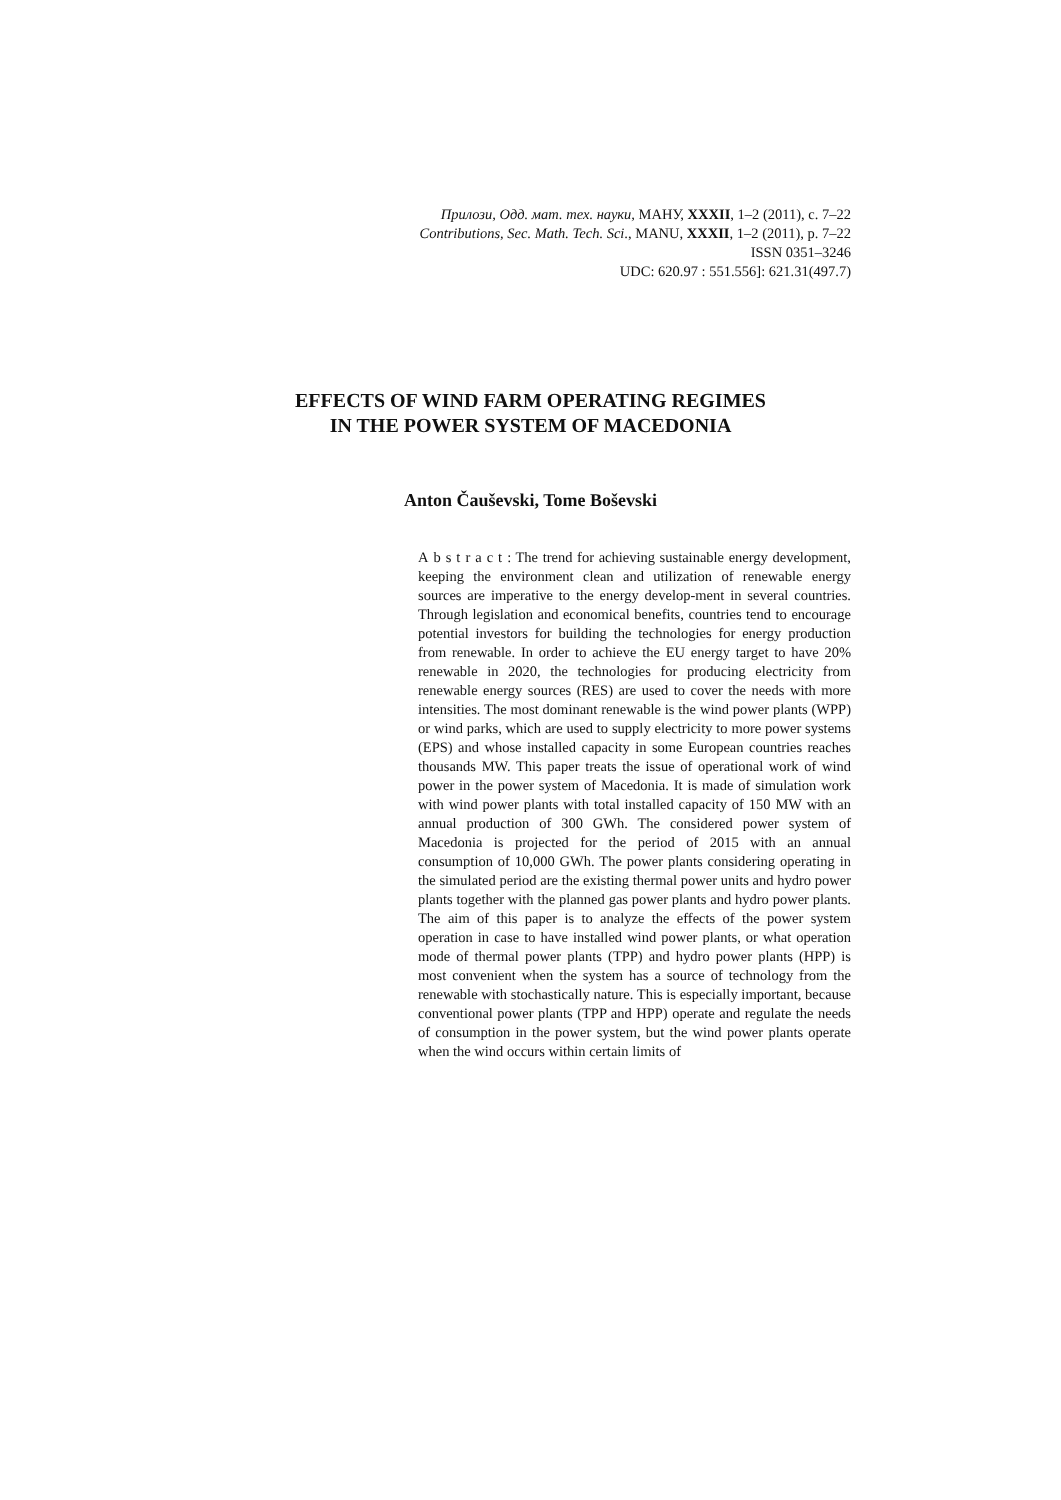Прилози, Одд. мат. тех. науки, МАНУ, XXXII, 1–2 (2011), с. 7–22
Contributions, Sec. Math. Tech. Sci., MANU, XXXII, 1–2 (2011), p. 7–22
ISSN 0351–3246
UDC: 620.97 : 551.556]: 621.31(497.7)
EFFECTS OF WIND FARM OPERATING REGIMES
IN THE POWER SYSTEM OF MACEDONIA
Anton Čauševski, Tome Boševski
Abstract: The trend for achieving sustainable energy development, keeping the environment clean and utilization of renewable energy sources are imperative to the energy develop-ment in several countries. Through legislation and economical benefits, countries tend to encourage potential investors for building the technologies for energy production from renewable. In order to achieve the EU energy target to have 20% renewable in 2020, the technologies for producing electricity from renewable energy sources (RES) are used to cover the needs with more intensities. The most dominant renewable is the wind power plants (WPP) or wind parks, which are used to supply electricity to more power systems (EPS) and whose installed capacity in some European countries reaches thousands MW. This paper treats the issue of operational work of wind power in the power system of Macedonia. It is made of simulation work with wind power plants with total installed capacity of 150 MW with an annual production of 300 GWh. The considered power system of Macedonia is projected for the period of 2015 with an annual consumption of 10,000 GWh. The power plants considering operating in the simulated period are the existing thermal power units and hydro power plants together with the planned gas power plants and hydro power plants. The aim of this paper is to analyze the effects of the power system operation in case to have installed wind power plants, or what operation mode of thermal power plants (TPP) and hydro power plants (HPP) is most convenient when the system has a source of technology from the renewable with stochastically nature. This is especially important, because conventional power plants (TPP and HPP) operate and regulate the needs of consumption in the power system, but the wind power plants operate when the wind occurs within certain limits of